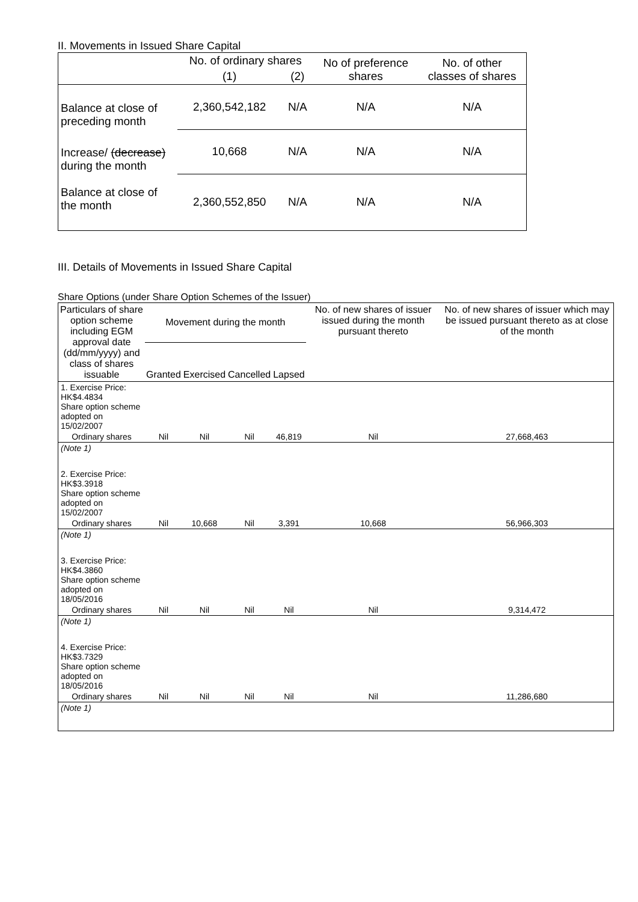II. Movements in Issued Share Capital
| | No. of ordinary shares | | No of preference shares | No. of other classes of shares |
| --- | --- | --- | --- | --- |
| | (1) | (2) | | |
| Balance at close of preceding month | 2,360,542,182 | N/A | N/A | N/A |
| Increase/ (decrease) during the month | 10,668 | N/A | N/A | N/A |
| Balance at close of the month | 2,360,552,850 | N/A | N/A | N/A |
III. Details of Movements in Issued Share Capital
Share Options (under Share Option Schemes of the Issuer)
| Particulars of share option scheme including EGM approval date (dd/mm/yyyy) and class of shares issuable | Movement during the month | | | | No. of new shares of issuer issued during the month pursuant thereto | No. of new shares of issuer which may be issued pursuant thereto as at close of the month |
| --- | --- | --- | --- | --- | --- | --- |
| | Granted | Exercised | Cancelled | Lapsed | | |
| 1. Exercise Price: HK$4.4834 Share option scheme adopted on 15/02/2007 | | | | | | |
| Ordinary shares | Nil | Nil | Nil | 46,819 | Nil | 27,668,463 |
| (Note 1) | | | | | | |
| 2. Exercise Price: HK$3.3918 Share option scheme adopted on 15/02/2007 | | | | | | |
| Ordinary shares | Nil | 10,668 | Nil | 3,391 | 10,668 | 56,966,303 |
| (Note 1) | | | | | | |
| 3. Exercise Price: HK$4.3860 Share option scheme adopted on 18/05/2016 | | | | | | |
| Ordinary shares | Nil | Nil | Nil | Nil | Nil | 9,314,472 |
| (Note 1) | | | | | | |
| 4. Exercise Price: HK$3.7329 Share option scheme adopted on 18/05/2016 | | | | | | |
| Ordinary shares | Nil | Nil | Nil | Nil | Nil | 11,286,680 |
| (Note 1) | | | | | | |